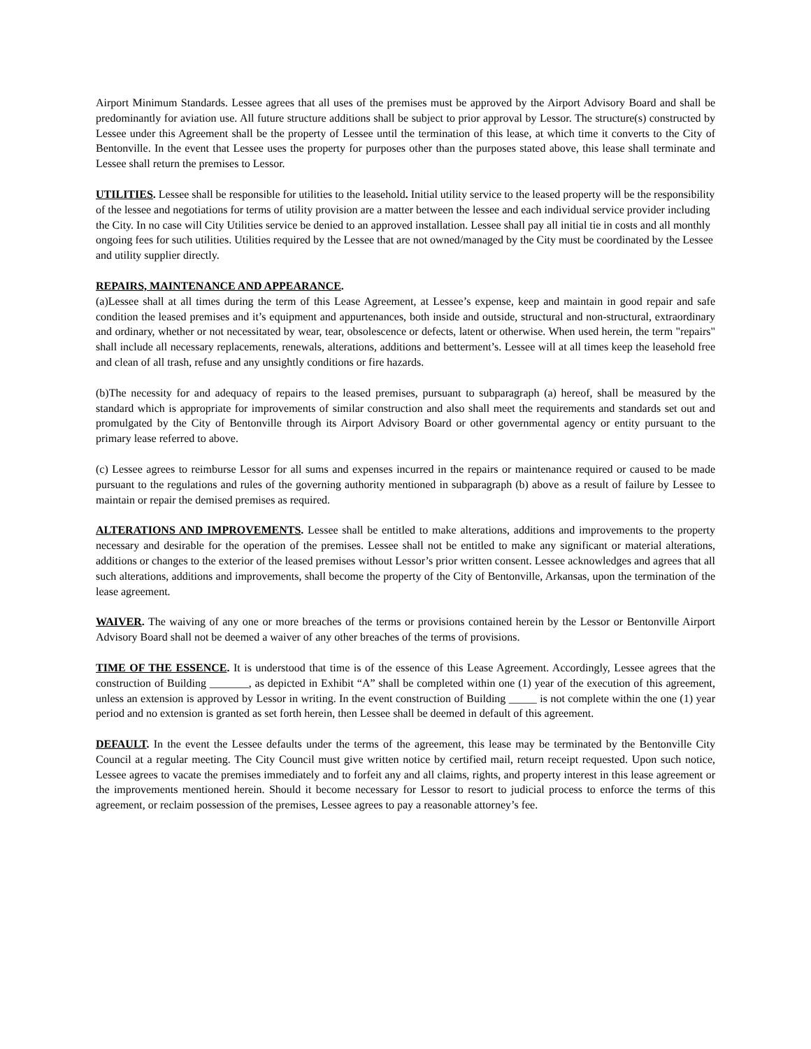Airport Minimum Standards. Lessee agrees that all uses of the premises must be approved by the Airport Advisory Board and shall be predominantly for aviation use. All future structure additions shall be subject to prior approval by Lessor. The structure(s) constructed by Lessee under this Agreement shall be the property of Lessee until the termination of this lease, at which time it converts to the City of Bentonville. In the event that Lessee uses the property for purposes other than the purposes stated above, this lease shall terminate and Lessee shall return the premises to Lessor.
UTILITIES. Lessee shall be responsible for utilities to the leasehold. Initial utility service to the leased property will be the responsibility of the lessee and negotiations for terms of utility provision are a matter between the lessee and each individual service provider including the City. In no case will City Utilities service be denied to an approved installation. Lessee shall pay all initial tie in costs and all monthly ongoing fees for such utilities. Utilities required by the Lessee that are not owned/managed by the City must be coordinated by the Lessee and utility supplier directly.
REPAIRS, MAINTENANCE AND APPEARANCE.
(a)Lessee shall at all times during the term of this Lease Agreement, at Lessee’s expense, keep and maintain in good repair and safe condition the leased premises and it’s equipment and appurtenances, both inside and outside, structural and non-structural, extraordinary and ordinary, whether or not necessitated by wear, tear, obsolescence or defects, latent or otherwise. When used herein, the term "repairs" shall include all necessary replacements, renewals, alterations, additions and betterment’s. Lessee will at all times keep the leasehold free and clean of all trash, refuse and any unsightly conditions or fire hazards.
(b)The necessity for and adequacy of repairs to the leased premises, pursuant to subparagraph (a) hereof, shall be measured by the standard which is appropriate for improvements of similar construction and also shall meet the requirements and standards set out and promulgated by the City of Bentonville through its Airport Advisory Board or other governmental agency or entity pursuant to the primary lease referred to above.
(c) Lessee agrees to reimburse Lessor for all sums and expenses incurred in the repairs or maintenance required or caused to be made pursuant to the regulations and rules of the governing authority mentioned in subparagraph (b) above as a result of failure by Lessee to maintain or repair the demised premises as required.
ALTERATIONS AND IMPROVEMENTS. Lessee shall be entitled to make alterations, additions and improvements to the property necessary and desirable for the operation of the premises. Lessee shall not be entitled to make any significant or material alterations, additions or changes to the exterior of the leased premises without Lessor’s prior written consent. Lessee acknowledges and agrees that all such alterations, additions and improvements, shall become the property of the City of Bentonville, Arkansas, upon the termination of the lease agreement.
WAIVER. The waiving of any one or more breaches of the terms or provisions contained herein by the Lessor or Bentonville Airport Advisory Board shall not be deemed a waiver of any other breaches of the terms of provisions.
TIME OF THE ESSENCE. It is understood that time is of the essence of this Lease Agreement. Accordingly, Lessee agrees that the construction of Building _______, as depicted in Exhibit “A” shall be completed within one (1) year of the execution of this agreement, unless an extension is approved by Lessor in writing. In the event construction of Building _____ is not complete within the one (1) year period and no extension is granted as set forth herein, then Lessee shall be deemed in default of this agreement.
DEFAULT. In the event the Lessee defaults under the terms of the agreement, this lease may be terminated by the Bentonville City Council at a regular meeting. The City Council must give written notice by certified mail, return receipt requested. Upon such notice, Lessee agrees to vacate the premises immediately and to forfeit any and all claims, rights, and property interest in this lease agreement or the improvements mentioned herein. Should it become necessary for Lessor to resort to judicial process to enforce the terms of this agreement, or reclaim possession of the premises, Lessee agrees to pay a reasonable attorney’s fee.